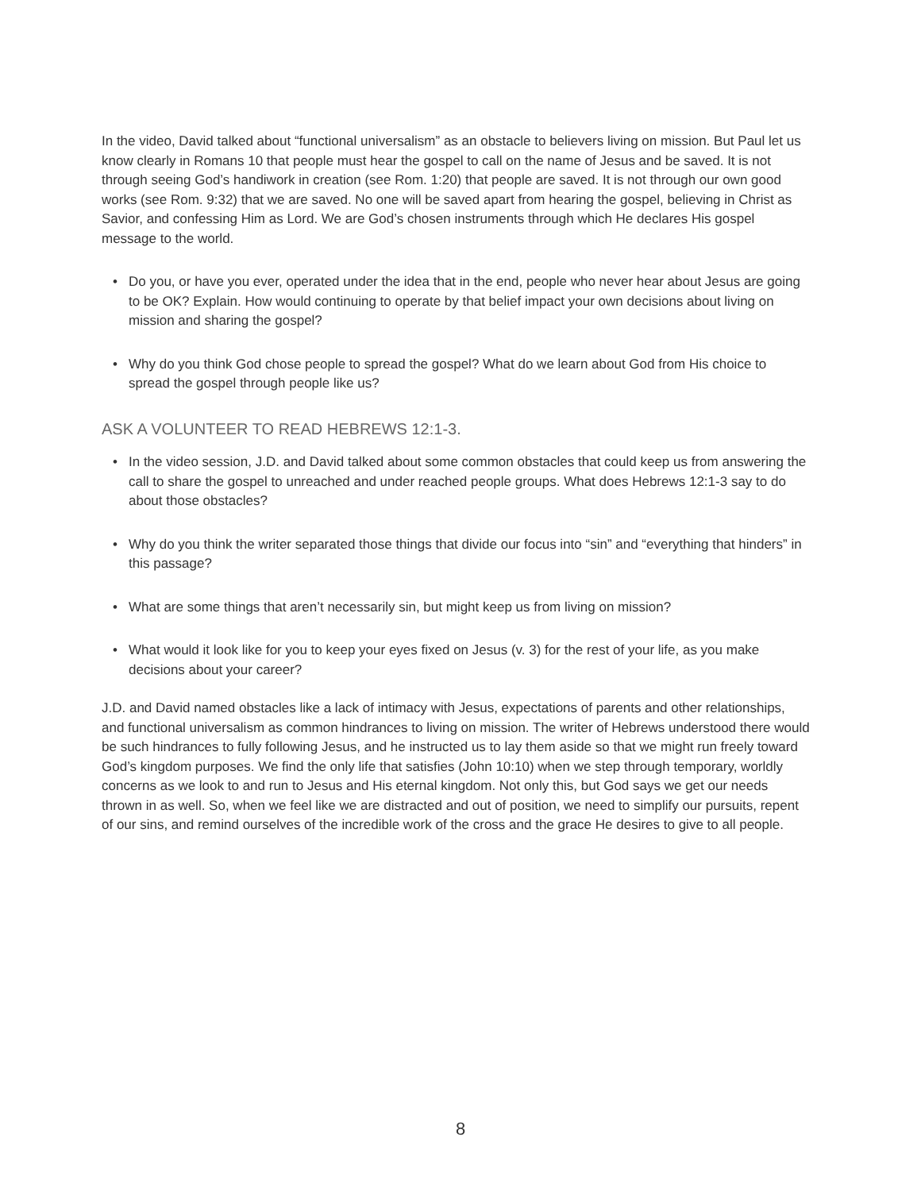In the video, David talked about “functional universalism” as an obstacle to believers living on mission. But Paul let us know clearly in Romans 10 that people must hear the gospel to call on the name of Jesus and be saved. It is not through seeing God’s handiwork in creation (see Rom. 1:20) that people are saved. It is not through our own good works (see Rom. 9:32) that we are saved. No one will be saved apart from hearing the gospel, believing in Christ as Savior, and confessing Him as Lord. We are God’s chosen instruments through which He declares His gospel message to the world.
• Do you, or have you ever, operated under the idea that in the end, people who never hear about Jesus are going to be OK? Explain. How would continuing to operate by that belief impact your own decisions about living on mission and sharing the gospel?
• Why do you think God chose people to spread the gospel? What do we learn about God from His choice to spread the gospel through people like us?
ASK A VOLUNTEER TO READ HEBREWS 12:1-3.
• In the video session, J.D. and David talked about some common obstacles that could keep us from answering the call to share the gospel to unreached and under reached people groups. What does Hebrews 12:1-3 say to do about those obstacles?
• Why do you think the writer separated those things that divide our focus into “sin” and “everything that hinders” in this passage?
• What are some things that aren’t necessarily sin, but might keep us from living on mission?
• What would it look like for you to keep your eyes fixed on Jesus (v. 3) for the rest of your life, as you make decisions about your career?
J.D. and David named obstacles like a lack of intimacy with Jesus, expectations of parents and other relationships, and functional universalism as common hindrances to living on mission. The writer of Hebrews understood there would be such hindrances to fully following Jesus, and he instructed us to lay them aside so that we might run freely toward God’s kingdom purposes. We find the only life that satisfies (John 10:10) when we step through temporary, worldly concerns as we look to and run to Jesus and His eternal kingdom. Not only this, but God says we get our needs thrown in as well. So, when we feel like we are distracted and out of position, we need to simplify our pursuits, repent of our sins, and remind ourselves of the incredible work of the cross and the grace He desires to give to all people.
8